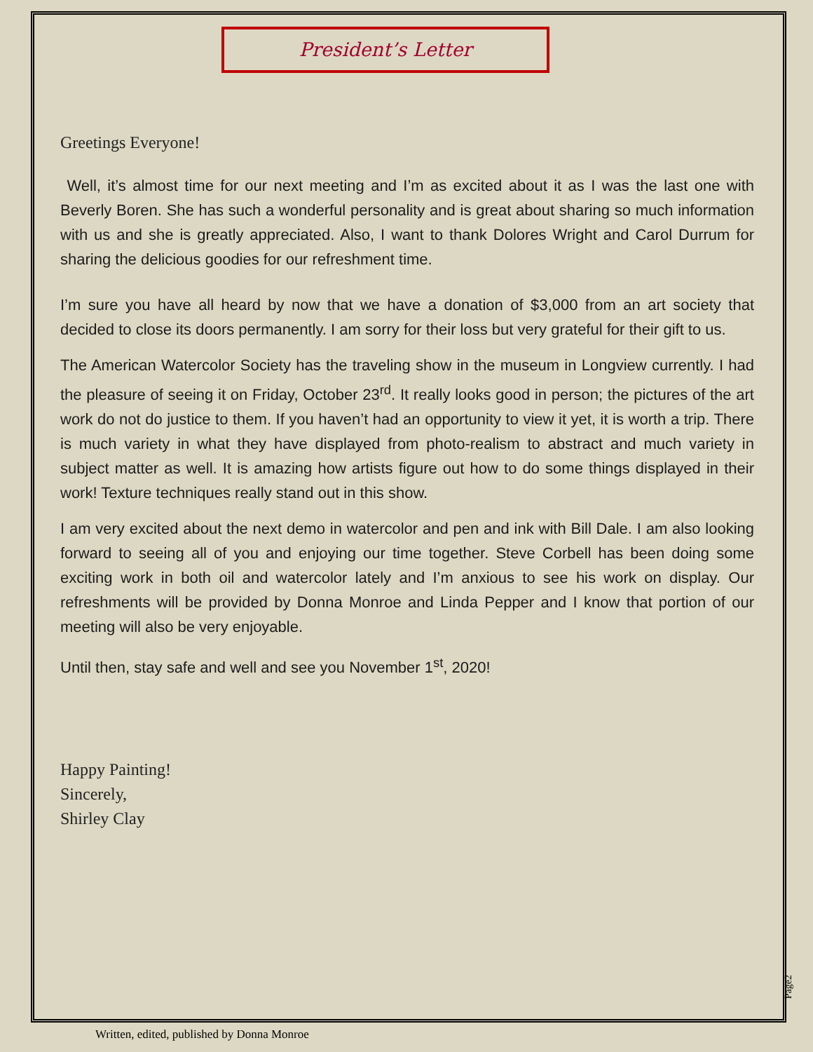President’s Letter
Greetings Everyone!
Well, it’s almost time for our next meeting and I’m as excited about it as I was the last one with Beverly Boren. She has such a wonderful personality and is great about sharing so much information with us and she is greatly appreciated. Also, I want to thank Dolores Wright and Carol Durrum for sharing the delicious goodies for our refreshment time.
I’m sure you have all heard by now that we have a donation of $3,000 from an art society that decided to close its doors permanently. I am sorry for their loss but very grateful for their gift to us.
The American Watercolor Society has the traveling show in the museum in Longview currently. I had the pleasure of seeing it on Friday, October 23<sup>rd</sup>. It really looks good in person; the pictures of the art work do not do justice to them. If you haven’t had an opportunity to view it yet, it is worth a trip. There is much variety in what they have displayed from photo-realism to abstract and much variety in subject matter as well. It is amazing how artists figure out how to do some things displayed in their work! Texture techniques really stand out in this show.
I am very excited about the next demo in watercolor and pen and ink with Bill Dale. I am also looking forward to seeing all of you and enjoying our time together. Steve Corbell has been doing some exciting work in both oil and watercolor lately and I’m anxious to see his work on display. Our refreshments will be provided by Donna Monroe and Linda Pepper and I know that portion of our meeting will also be very enjoyable.
Until then, stay safe and well and see you November 1<sup>st</sup>, 2020!
Happy Painting!
Sincerely,
Shirley Clay
Page2
Written, edited, published by Donna Monroe